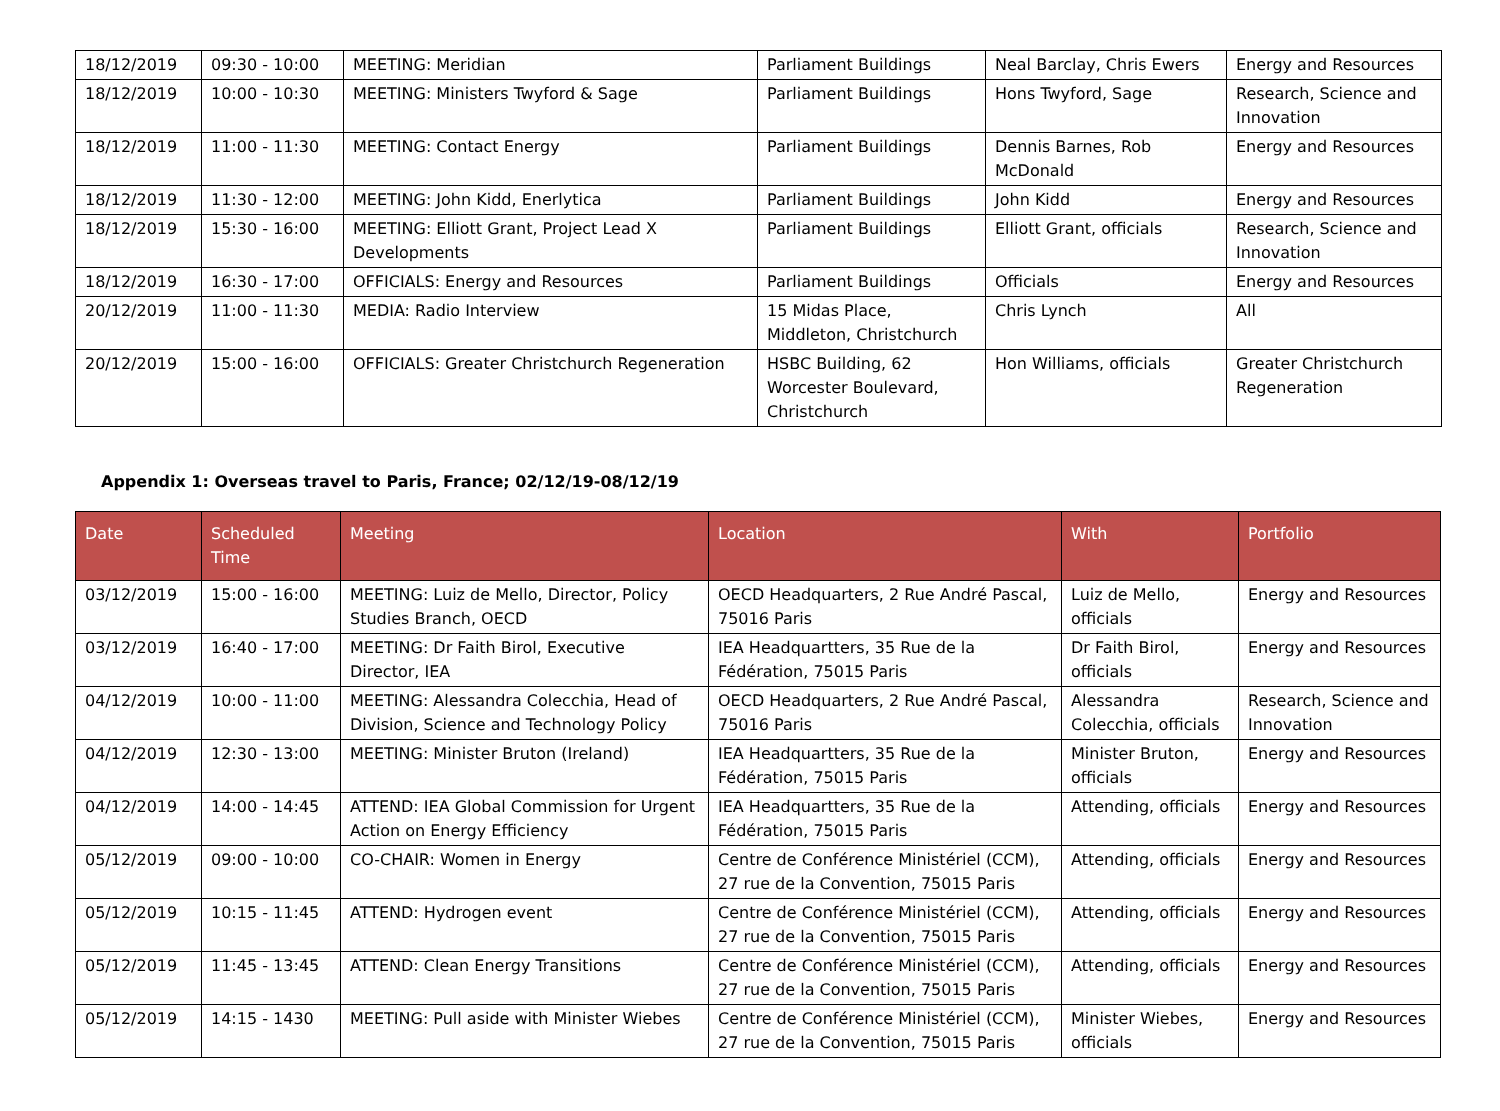| 18/12/2019 | 09:30 - 10:00 | MEETING: Meridian | Parliament Buildings | Neal Barclay, Chris Ewers | Energy and Resources |
| 18/12/2019 | 10:00 - 10:30 | MEETING: Ministers Twyford & Sage | Parliament Buildings | Hons Twyford, Sage | Research, Science and Innovation |
| 18/12/2019 | 11:00 - 11:30 | MEETING: Contact Energy | Parliament Buildings | Dennis Barnes, Rob McDonald | Energy and Resources |
| 18/12/2019 | 11:30 - 12:00 | MEETING: John Kidd, Enerlytica | Parliament Buildings | John Kidd | Energy and Resources |
| 18/12/2019 | 15:30 - 16:00 | MEETING: Elliott Grant, Project Lead X Developments | Parliament Buildings | Elliott Grant, officials | Research, Science and Innovation |
| 18/12/2019 | 16:30 - 17:00 | OFFICIALS: Energy and Resources | Parliament Buildings | Officials | Energy and Resources |
| 20/12/2019 | 11:00 - 11:30 | MEDIA: Radio Interview | 15 Midas Place, Middleton, Christchurch | Chris Lynch | All |
| 20/12/2019 | 15:00 - 16:00 | OFFICIALS: Greater Christchurch Regeneration | HSBC Building, 62 Worcester Boulevard, Christchurch | Hon Williams, officials | Greater Christchurch Regeneration |
Appendix 1: Overseas travel to Paris, France; 02/12/19-08/12/19
| Date | Scheduled Time | Meeting | Location | With | Portfolio |
| --- | --- | --- | --- | --- | --- |
| 03/12/2019 | 15:00 - 16:00 | MEETING: Luiz de Mello, Director, Policy Studies Branch, OECD | OECD Headquarters, 2 Rue André Pascal, 75016 Paris | Luiz de Mello, officials | Energy and Resources |
| 03/12/2019 | 16:40 - 17:00 | MEETING: Dr Faith Birol, Executive Director, IEA | IEA Headquartters, 35 Rue de la Fédération, 75015 Paris | Dr Faith Birol, officials | Energy and Resources |
| 04/12/2019 | 10:00 - 11:00 | MEETING: Alessandra Colecchia, Head of Division, Science and Technology Policy | OECD Headquarters, 2 Rue André Pascal, 75016 Paris | Alessandra Colecchia, officials | Research, Science and Innovation |
| 04/12/2019 | 12:30 - 13:00 | MEETING: Minister Bruton (Ireland) | IEA Headquartters, 35 Rue de la Fédération, 75015 Paris | Minister Bruton, officials | Energy and Resources |
| 04/12/2019 | 14:00 - 14:45 | ATTEND: IEA Global Commission for Urgent Action on Energy Efficiency | IEA Headquartters, 35 Rue de la Fédération, 75015 Paris | Attending, officials | Energy and Resources |
| 05/12/2019 | 09:00 - 10:00 | CO-CHAIR: Women in Energy | Centre de Conférence Ministériel (CCM), 27 rue de la Convention, 75015 Paris | Attending, officials | Energy and Resources |
| 05/12/2019 | 10:15 - 11:45 | ATTEND: Hydrogen event | Centre de Conférence Ministériel (CCM), 27 rue de la Convention, 75015 Paris | Attending, officials | Energy and Resources |
| 05/12/2019 | 11:45 - 13:45 | ATTEND: Clean Energy Transitions | Centre de Conférence Ministériel (CCM), 27 rue de la Convention, 75015 Paris | Attending, officials | Energy and Resources |
| 05/12/2019 | 14:15 - 1430 | MEETING: Pull aside with Minister Wiebes | Centre de Conférence Ministériel (CCM), 27 rue de la Convention, 75015 Paris | Minister Wiebes, officials | Energy and Resources |